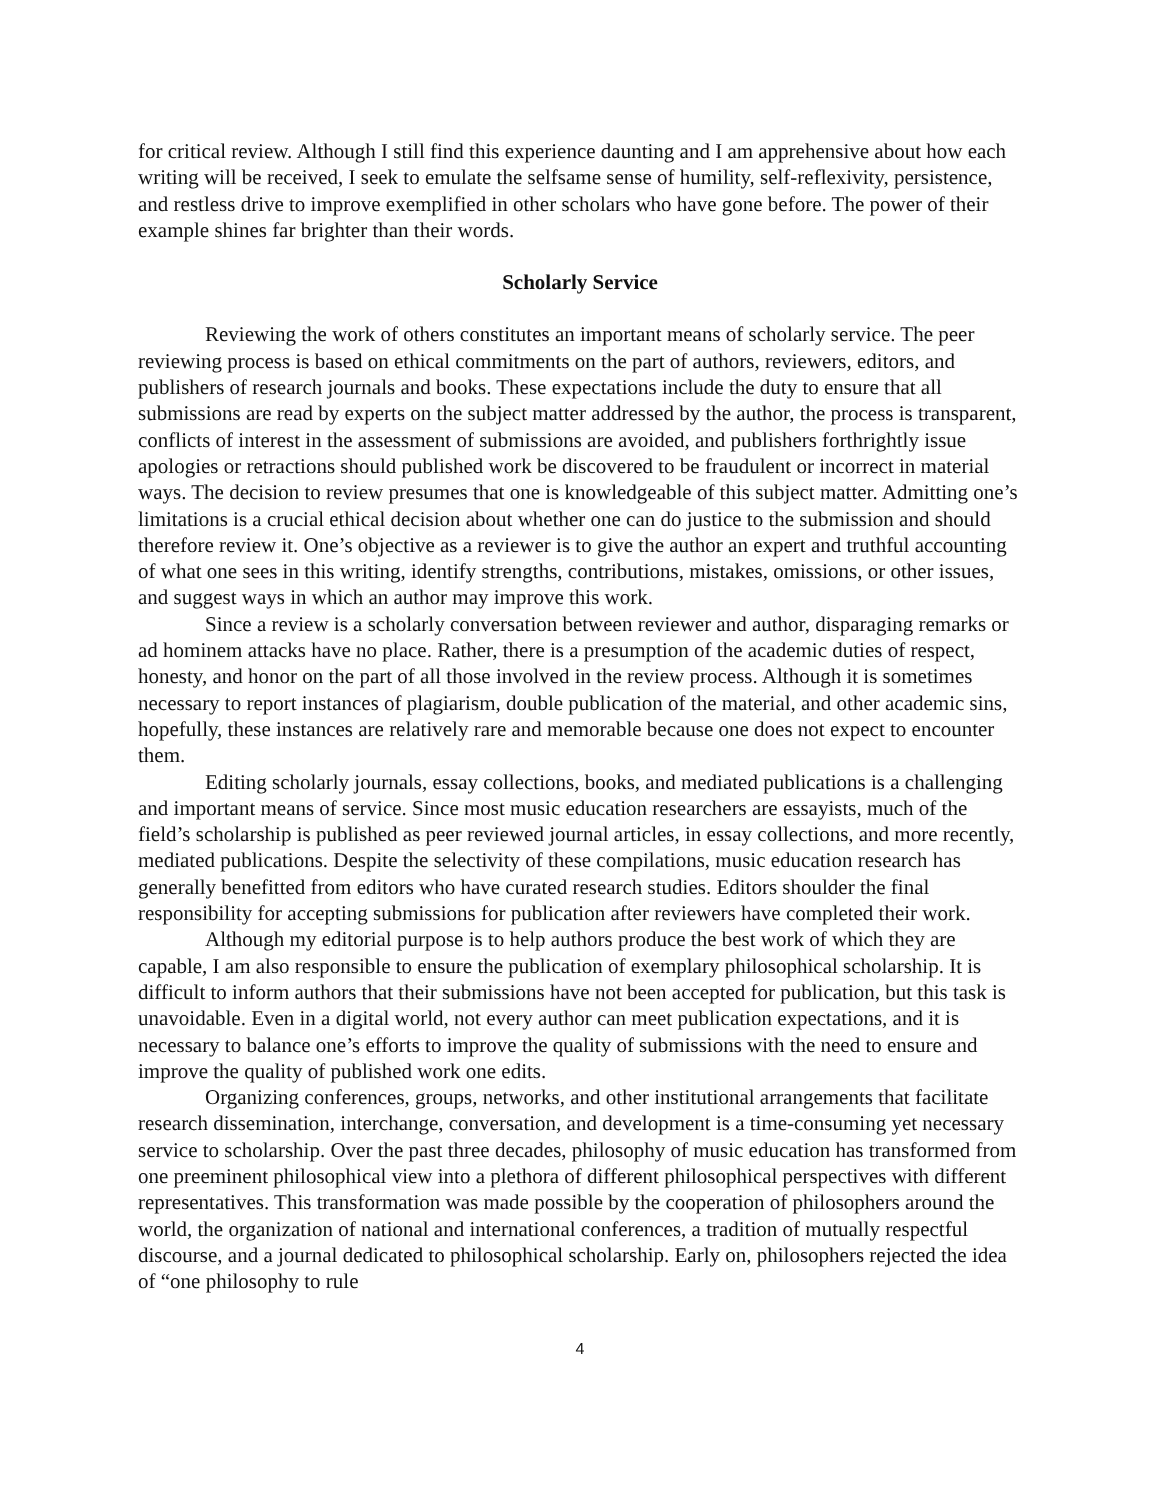for critical review. Although I still find this experience daunting and I am apprehensive about how each writing will be received, I seek to emulate the selfsame sense of humility, self-reflexivity, persistence, and restless drive to improve exemplified in other scholars who have gone before. The power of their example shines far brighter than their words.
Scholarly Service
Reviewing the work of others constitutes an important means of scholarly service. The peer reviewing process is based on ethical commitments on the part of authors, reviewers, editors, and publishers of research journals and books. These expectations include the duty to ensure that all submissions are read by experts on the subject matter addressed by the author, the process is transparent, conflicts of interest in the assessment of submissions are avoided, and publishers forthrightly issue apologies or retractions should published work be discovered to be fraudulent or incorrect in material ways. The decision to review presumes that one is knowledgeable of this subject matter. Admitting one’s limitations is a crucial ethical decision about whether one can do justice to the submission and should therefore review it. One’s objective as a reviewer is to give the author an expert and truthful accounting of what one sees in this writing, identify strengths, contributions, mistakes, omissions, or other issues, and suggest ways in which an author may improve this work.
Since a review is a scholarly conversation between reviewer and author, disparaging remarks or ad hominem attacks have no place. Rather, there is a presumption of the academic duties of respect, honesty, and honor on the part of all those involved in the review process. Although it is sometimes necessary to report instances of plagiarism, double publication of the material, and other academic sins, hopefully, these instances are relatively rare and memorable because one does not expect to encounter them.
Editing scholarly journals, essay collections, books, and mediated publications is a challenging and important means of service. Since most music education researchers are essayists, much of the field’s scholarship is published as peer reviewed journal articles, in essay collections, and more recently, mediated publications. Despite the selectivity of these compilations, music education research has generally benefitted from editors who have curated research studies. Editors shoulder the final responsibility for accepting submissions for publication after reviewers have completed their work.
Although my editorial purpose is to help authors produce the best work of which they are capable, I am also responsible to ensure the publication of exemplary philosophical scholarship. It is difficult to inform authors that their submissions have not been accepted for publication, but this task is unavoidable. Even in a digital world, not every author can meet publication expectations, and it is necessary to balance one’s efforts to improve the quality of submissions with the need to ensure and improve the quality of published work one edits.
Organizing conferences, groups, networks, and other institutional arrangements that facilitate research dissemination, interchange, conversation, and development is a time-consuming yet necessary service to scholarship. Over the past three decades, philosophy of music education has transformed from one preeminent philosophical view into a plethora of different philosophical perspectives with different representatives. This transformation was made possible by the cooperation of philosophers around the world, the organization of national and international conferences, a tradition of mutually respectful discourse, and a journal dedicated to philosophical scholarship. Early on, philosophers rejected the idea of “one philosophy to rule
4